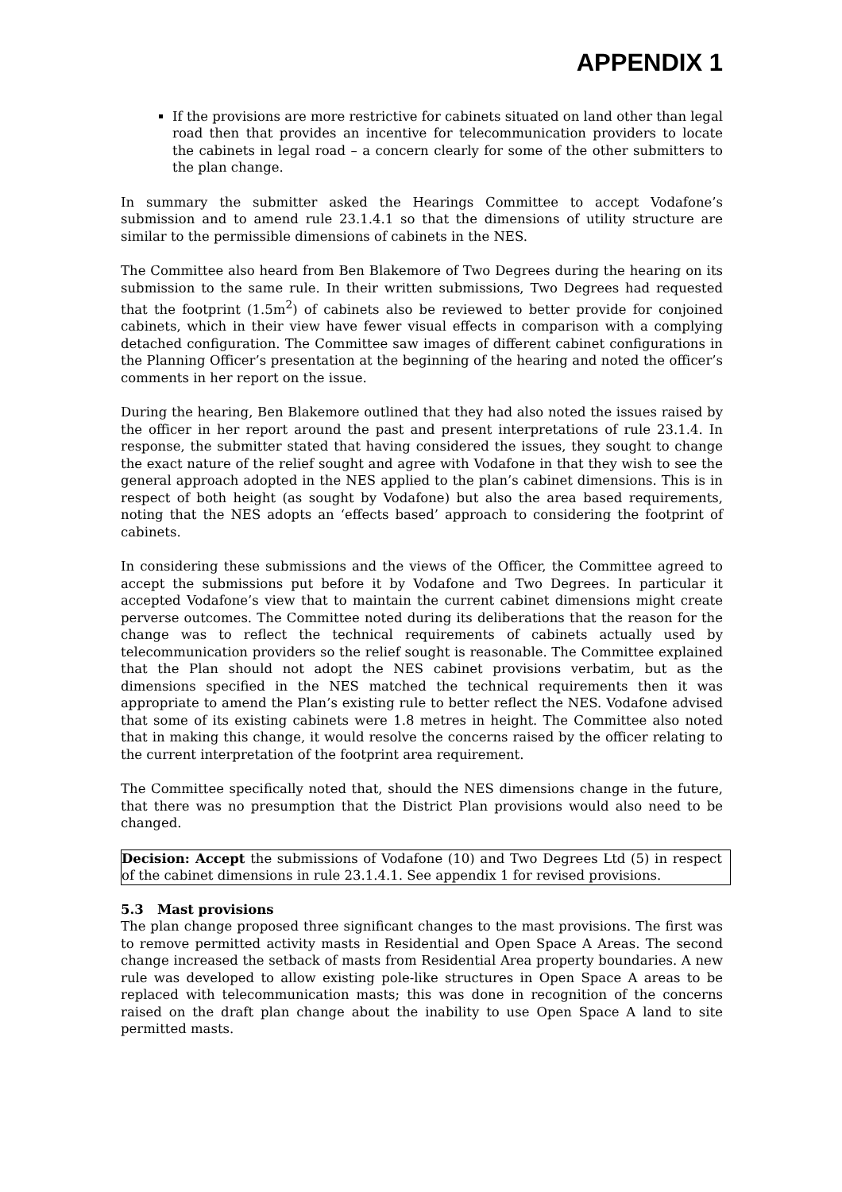APPENDIX 1
If the provisions are more restrictive for cabinets situated on land other than legal road then that provides an incentive for telecommunication providers to locate the cabinets in legal road – a concern clearly for some of the other submitters to the plan change.
In summary the submitter asked the Hearings Committee to accept Vodafone’s submission and to amend rule 23.1.4.1 so that the dimensions of utility structure are similar to the permissible dimensions of cabinets in the NES.
The Committee also heard from Ben Blakemore of Two Degrees during the hearing on its submission to the same rule. In their written submissions, Two Degrees had requested that the footprint (1.5m<sup>2</sup>) of cabinets also be reviewed to better provide for conjoined cabinets, which in their view have fewer visual effects in comparison with a complying detached configuration. The Committee saw images of different cabinet configurations in the Planning Officer’s presentation at the beginning of the hearing and noted the officer’s comments in her report on the issue.
During the hearing, Ben Blakemore outlined that they had also noted the issues raised by the officer in her report around the past and present interpretations of rule 23.1.4. In response, the submitter stated that having considered the issues, they sought to change the exact nature of the relief sought and agree with Vodafone in that they wish to see the general approach adopted in the NES applied to the plan’s cabinet dimensions. This is in respect of both height (as sought by Vodafone) but also the area based requirements, noting that the NES adopts an ‘effects based’ approach to considering the footprint of cabinets.
In considering these submissions and the views of the Officer, the Committee agreed to accept the submissions put before it by Vodafone and Two Degrees. In particular it accepted Vodafone’s view that to maintain the current cabinet dimensions might create perverse outcomes. The Committee noted during its deliberations that the reason for the change was to reflect the technical requirements of cabinets actually used by telecommunication providers so the relief sought is reasonable. The Committee explained that the Plan should not adopt the NES cabinet provisions verbatim, but as the dimensions specified in the NES matched the technical requirements then it was appropriate to amend the Plan’s existing rule to better reflect the NES. Vodafone advised that some of its existing cabinets were 1.8 metres in height. The Committee also noted that in making this change, it would resolve the concerns raised by the officer relating to the current interpretation of the footprint area requirement.
The Committee specifically noted that, should the NES dimensions change in the future, that there was no presumption that the District Plan provisions would also need to be changed.
Decision: Accept the submissions of Vodafone (10) and Two Degrees Ltd (5) in respect of the cabinet dimensions in rule 23.1.4.1. See appendix 1 for revised provisions.
5.3 Mast provisions
The plan change proposed three significant changes to the mast provisions. The first was to remove permitted activity masts in Residential and Open Space A Areas. The second change increased the setback of masts from Residential Area property boundaries. A new rule was developed to allow existing pole-like structures in Open Space A areas to be replaced with telecommunication masts; this was done in recognition of the concerns raised on the draft plan change about the inability to use Open Space A land to site permitted masts.